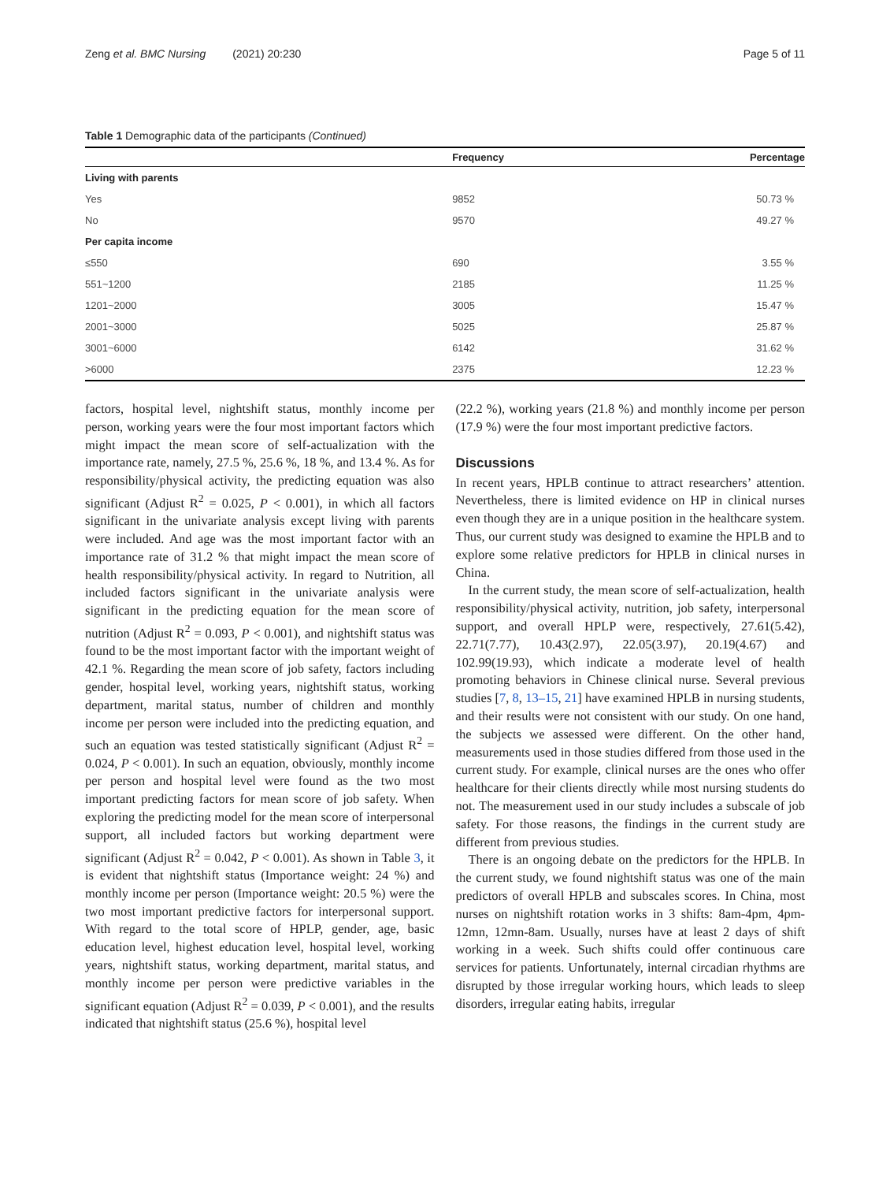Zeng et al. BMC Nursing (2021) 20:230
Page 5 of 11
Table 1 Demographic data of the participants (Continued)
| | Frequency | Percentage |
| --- | --- | --- |
| Living with parents | | |
| Yes | 9852 | 50.73 % |
| No | 9570 | 49.27 % |
| Per capita income | | |
| ≤550 | 690 | 3.55 % |
| 551~1200 | 2185 | 11.25 % |
| 1201~2000 | 3005 | 15.47 % |
| 2001~3000 | 5025 | 25.87 % |
| 3001~6000 | 6142 | 31.62 % |
| >6000 | 2375 | 12.23 % |
factors, hospital level, nightshift status, monthly income per person, working years were the four most important factors which might impact the mean score of self-actualization with the importance rate, namely, 27.5 %, 25.6 %, 18 %, and 13.4 %. As for responsibility/physical activity, the predicting equation was also significant (Adjust R<sup>2</sup> = 0.025, P < 0.001), in which all factors significant in the univariate analysis except living with parents were included. And age was the most important factor with an importance rate of 31.2 % that might impact the mean score of health responsibility/physical activity. In regard to Nutrition, all included factors significant in the univariate analysis were significant in the predicting equation for the mean score of nutrition (Adjust R<sup>2</sup> = 0.093, P < 0.001), and nightshift status was found to be the most important factor with the important weight of 42.1 %. Regarding the mean score of job safety, factors including gender, hospital level, working years, nightshift status, working department, marital status, number of children and monthly income per person were included into the predicting equation, and such an equation was tested statistically significant (Adjust R<sup>2</sup> = 0.024, P < 0.001). In such an equation, obviously, monthly income per person and hospital level were found as the two most important predicting factors for mean score of job safety. When exploring the predicting model for the mean score of interpersonal support, all included factors but working department were significant (Adjust R<sup>2</sup> = 0.042, P < 0.001). As shown in Table 3, it is evident that nightshift status (Importance weight: 24 %) and monthly income per person (Importance weight: 20.5 %) were the two most important predictive factors for interpersonal support. With regard to the total score of HPLP, gender, age, basic education level, highest education level, hospital level, working years, nightshift status, working department, marital status, and monthly income per person were predictive variables in the significant equation (Adjust R<sup>2</sup> = 0.039, P < 0.001), and the results indicated that nightshift status (25.6 %), hospital level
(22.2 %), working years (21.8 %) and monthly income per person (17.9 %) were the four most important predictive factors.
Discussions
In recent years, HPLB continue to attract researchers’ attention. Nevertheless, there is limited evidence on HP in clinical nurses even though they are in a unique position in the healthcare system. Thus, our current study was designed to examine the HPLB and to explore some relative predictors for HPLB in clinical nurses in China.
In the current study, the mean score of self-actualization, health responsibility/physical activity, nutrition, job safety, interpersonal support, and overall HPLP were, respectively, 27.61(5.42), 22.71(7.77), 10.43(2.97), 22.05(3.97), 20.19(4.67) and 102.99(19.93), which indicate a moderate level of health promoting behaviors in Chinese clinical nurse. Several previous studies [7, 8, 13–15, 21] have examined HPLB in nursing students, and their results were not consistent with our study. On one hand, the subjects we assessed were different. On the other hand, measurements used in those studies differed from those used in the current study. For example, clinical nurses are the ones who offer healthcare for their clients directly while most nursing students do not. The measurement used in our study includes a subscale of job safety. For those reasons, the findings in the current study are different from previous studies.
There is an ongoing debate on the predictors for the HPLB. In the current study, we found nightshift status was one of the main predictors of overall HPLB and subscales scores. In China, most nurses on nightshift rotation works in 3 shifts: 8am-4pm, 4pm-12mn, 12mn-8am. Usually, nurses have at least 2 days of shift working in a week. Such shifts could offer continuous care services for patients. Unfortunately, internal circadian rhythms are disrupted by those irregular working hours, which leads to sleep disorders, irregular eating habits, irregular